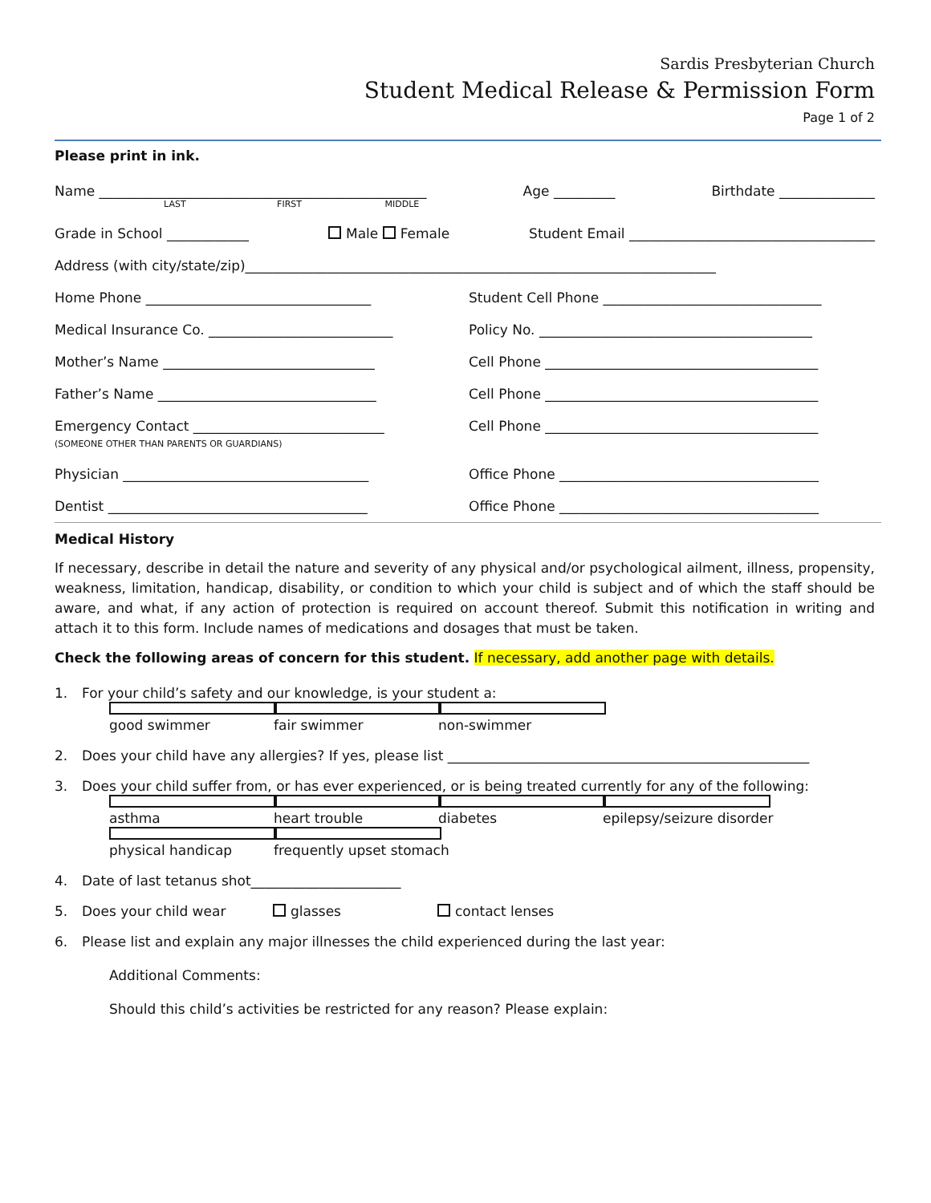Sardis Presbyterian Church
Student Medical Release & Permission Form
Page 1 of 2
Please print in ink.
Name ________________________________________________ Age _________ Birthdate ______________
LAST FIRST MIDDLE
Grade in School ____________ Male Female Student Email ____________________________________
Address (with city/state/zip)_____________________________________________________________________
Home Phone _________________________________ Student Cell Phone ________________________________
Medical Insurance Co. ___________________________ Policy No. ________________________________________
Mother’s Name _______________________________ Cell Phone ________________________________________
Father’s Name ________________________________ Cell Phone ________________________________________
Emergency Contact ____________________________
(SOMEONE OTHER THAN PARENTS OR GUARDIANS) Cell Phone ________________________________________
Physician ____________________________________ Office Phone ______________________________________
Dentist ______________________________________ Office Phone ______________________________________
Medical History
If necessary, describe in detail the nature and severity of any physical and/or psychological ailment, illness, propensity, weakness, limitation, handicap, disability, or condition to which your child is subject and of which the staff should be aware, and what, if any action of protection is required on account thereof. Submit this notification in writing and attach it to this form. Include names of medications and dosages that must be taken.
Check the following areas of concern for this student. If necessary, add another page with details.
1. For your child’s safety and our knowledge, is your student a:
good swimmer fair swimmer non-swimmer
2. Does your child have any allergies? If yes, please list _____________________________________________________
3. Does your child suffer from, or has ever experienced, or is being treated currently for any of the following:
asthma heart trouble diabetes epilepsy/seizure disorder
physical handicap frequently upset stomach
4. Date of last tetanus shot______________________
5. Does your child wear glasses contact lenses
6. Please list and explain any major illnesses the child experienced during the last year:
Additional Comments:
Should this child’s activities be restricted for any reason? Please explain: